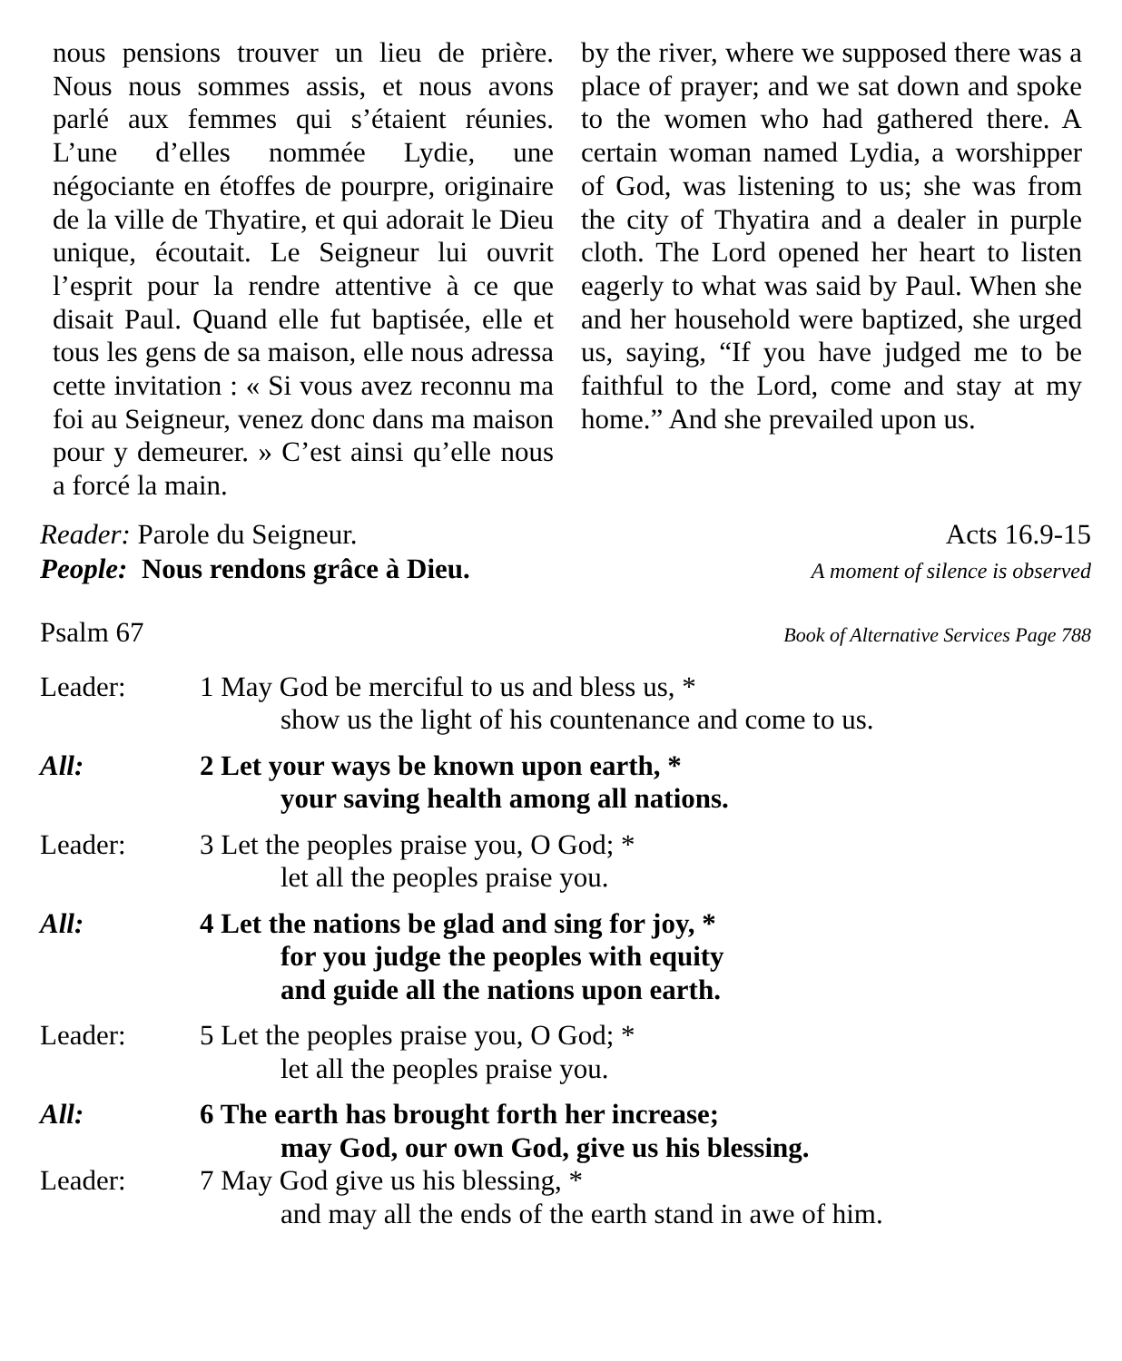nous pensions trouver un lieu de prière. Nous nous sommes assis, et nous avons parlé aux femmes qui s’étaient réunies. L’une d’elles nommée Lydie, une négociante en étoffes de pourpre, originaire de la ville de Thyatire, et qui adorait le Dieu unique, écoutait. Le Seigneur lui ouvrit l’esprit pour la rendre attentive à ce que disait Paul. Quand elle fut baptisée, elle et tous les gens de sa maison, elle nous adressa cette invitation : « Si vous avez reconnu ma foi au Seigneur, venez donc dans ma maison pour y demeurer. » C’est ainsi qu’elle nous a forcé la main.
by the river, where we supposed there was a place of prayer; and we sat down and spoke to the women who had gathered there. A certain woman named Lydia, a worshipper of God, was listening to us; she was from the city of Thyatira and a dealer in purple cloth. The Lord opened her heart to listen eagerly to what was said by Paul. When she and her household were baptized, she urged us, saying, “If you have judged me to be faithful to the Lord, come and stay at my home.” And she prevailed upon us.
Reader: Parole du Seigneur. Acts 16.9-15
People: Nous rendons grâce à Dieu. A moment of silence is observed
Psalm 67 Book of Alternative Services Page 788
Leader: 1 May God be merciful to us and bless us, *
show us the light of his countenance and come to us.
All: 2 Let your ways be known upon earth, *
your saving health among all nations.
Leader: 3 Let the peoples praise you, O God; *
let all the peoples praise you.
All: 4 Let the nations be glad and sing for joy, *
for you judge the peoples with equity
and guide all the nations upon earth.
Leader: 5 Let the peoples praise you, O God; *
let all the peoples praise you.
All: 6 The earth has brought forth her increase;
may God, our own God, give us his blessing.
Leader: 7 May God give us his blessing, *
and may all the ends of the earth stand in awe of him.